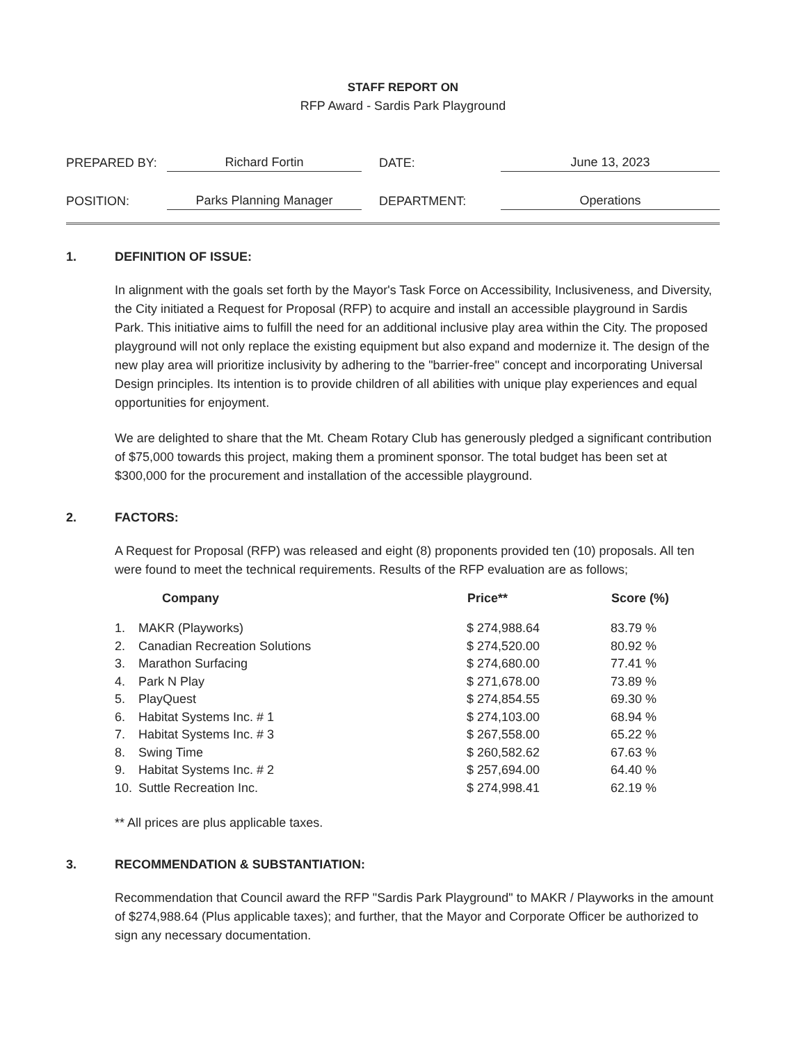STAFF REPORT ON
RFP Award - Sardis Park Playground
| PREPARED BY: | Richard Fortin | DATE: | June 13, 2023 |
| POSITION: | Parks Planning Manager | DEPARTMENT: | Operations |
1. DEFINITION OF ISSUE:
In alignment with the goals set forth by the Mayor's Task Force on Accessibility, Inclusiveness, and Diversity, the City initiated a Request for Proposal (RFP) to acquire and install an accessible playground in Sardis Park. This initiative aims to fulfill the need for an additional inclusive play area within the City. The proposed playground will not only replace the existing equipment but also expand and modernize it. The design of the new play area will prioritize inclusivity by adhering to the "barrier-free" concept and incorporating Universal Design principles. Its intention is to provide children of all abilities with unique play experiences and equal opportunities for enjoyment.
We are delighted to share that the Mt. Cheam Rotary Club has generously pledged a significant contribution of $75,000 towards this project, making them a prominent sponsor. The total budget has been set at $300,000 for the procurement and installation of the accessible playground.
2. FACTORS:
A Request for Proposal (RFP) was released and eight (8) proponents provided ten (10) proposals. All ten were found to meet the technical requirements. Results of the RFP evaluation are as follows;
| | Company | Price** | Score (%) |
| --- | --- | --- | --- |
| 1. | MAKR (Playworks) | $ 274,988.64 | 83.79 % |
| 2. | Canadian Recreation Solutions | $ 274,520.00 | 80.92 % |
| 3. | Marathon Surfacing | $ 274,680.00 | 77.41 % |
| 4. | Park N Play | $ 271,678.00 | 73.89 % |
| 5. | PlayQuest | $ 274,854.55 | 69.30 % |
| 6. | Habitat Systems Inc. # 1 | $ 274,103.00 | 68.94 % |
| 7. | Habitat Systems Inc. # 3 | $ 267,558.00 | 65.22 % |
| 8. | Swing Time | $ 260,582.62 | 67.63 % |
| 9. | Habitat Systems Inc. # 2 | $ 257,694.00 | 64.40 % |
| 10. | Suttle Recreation Inc. | $ 274,998.41 | 62.19 % |
** All prices are plus applicable taxes.
3. RECOMMENDATION & SUBSTANTIATION:
Recommendation that Council award the RFP "Sardis Park Playground" to MAKR / Playworks in the amount of $274,988.64 (Plus applicable taxes); and further, that the Mayor and Corporate Officer be authorized to sign any necessary documentation.